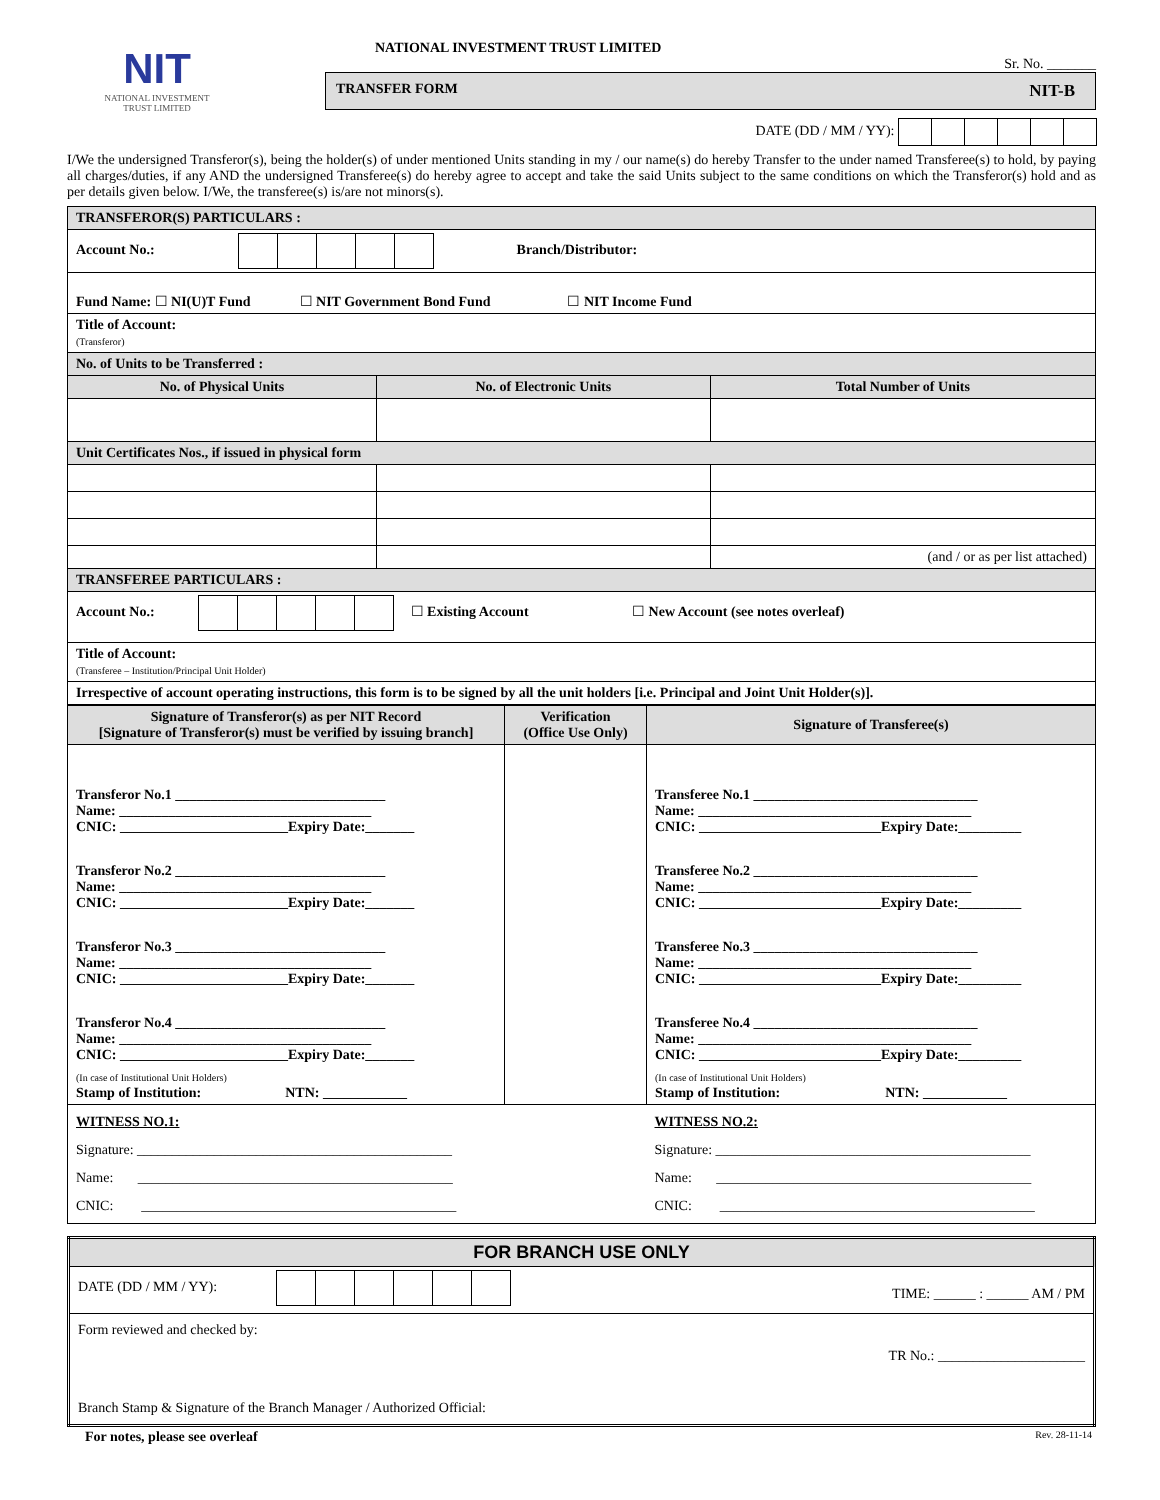NIT
NATIONAL INVESTMENT
TRUST LIMITED
NATIONAL INVESTMENT TRUST LIMITED
Sr. No. _______
TRANSFER FORM NIT-B
DATE (DD / MM / YY):
I/We the undersigned Transferor(s), being the holder(s) of under mentioned Units standing in my / our name(s) do hereby Transfer to the under named Transferee(s) to hold, by paying all charges/duties, if any AND the undersigned Transferee(s) do hereby agree to accept and take the said Units subject to the same conditions on which the Transferor(s) hold and as per details given below. I/We, the transferee(s) is/are not minors(s).
| TRANSFEROR(S) PARTICULARS : | | |
| Account No.: Branch/Distributor: | | |
| Fund Name: ☐ NI(U)T Fund ☐ NIT Government Bond Fund ☐ NIT Income Fund | | |
| Title of Account: (Transferor) | | |
| No. of Units to be Transferred : | | |
| No. of Physical Units | No. of Electronic Units | Total Number of Units |
| Unit Certificates Nos., if issued in physical form | | |
| | | (and / or as per list attached) |
| TRANSFEREE PARTICULARS : | | |
| Account No.: ☐ Existing Account ☐ New Account (see notes overleaf) | | |
| Title of Account: (Transferee – Institution/Principal Unit Holder) | | |
| Irrespective of account operating instructions, this form is to be signed by all the unit holders [i.e. Principal and Joint Unit Holder(s)]. | | |
| Signature of Transferor(s) as per NIT Record [Signature of Transferor(s) must be verified by issuing branch] | Verification (Office Use Only) | Signature of Transferee(s) |
| --- | --- | --- |
| Transferor No.1 ______________________________ Name: ____________________________________ CNIC: ________________________Expiry Date:_______ Transferor No.2 ______________________________ Name: ____________________________________ CNIC: ________________________Expiry Date:_______ Transferor No.3 ______________________________ Name: ____________________________________ CNIC: ________________________Expiry Date:_______ Transferor No.4 ______________________________ Name: ____________________________________ CNIC: ________________________Expiry Date:_______ (In case of Institutional Unit Holders) Stamp of Institution: NTN: ____________ | | Transferee No.1 ________________________________ Name: _______________________________________ CNIC: __________________________Expiry Date:_________ Transferee No.2 ________________________________ Name: _______________________________________ CNIC: __________________________Expiry Date:_________ Transferee No.3 ________________________________ Name: _______________________________________ CNIC: __________________________Expiry Date:_________ Transferee No.4 ________________________________ Name: _______________________________________ CNIC: __________________________Expiry Date:_________ (In case of Institutional Unit Holders) Stamp of Institution: NTN: ____________ |
| WITNESS NO.1: Signature: _____________________________________________ Name: _____________________________________________ CNIC: _____________________________________________ | | WITNESS NO.2: Signature: _____________________________________________ Name: _____________________________________________ CNIC: _____________________________________________ |
| FOR BRANCH USE ONLY |
| DATE (DD / MM / YY): TIME: ______ : ______ AM / PM |
| Form reviewed and checked by: TR No.: _____________________ Branch Stamp & Signature of the Branch Manager / Authorized Official: |
For notes, please see overleaf Rev. 28-11-14